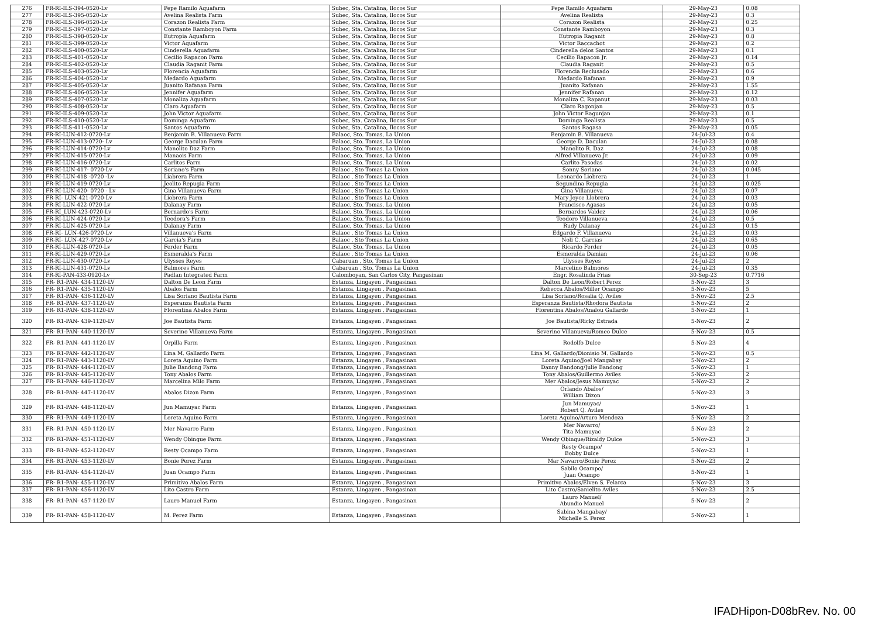| 276 | FR-RI-ILS-394-0520-Lv | Pepe Ramilo Aquafarm | Subec, Sta. Catalina, Ilocos Sur | Pepe Ramilo Aquafarm | 29-May-23 | 0.08 |
| 277 | FR-RI-ILS-395-0520-Lv | Avelina Realista Farm | Subec, Sta. Catalina, Ilocos Sur | Avelina Realista | 29-May-23 | 0.3 |
| 278 | FR-RI-ILS-396-0520-Lv | Corazon Realista Farm | Subec, Sta. Catalina, Ilocos Sur | Corazon Realista | 29-May-23 | 0.25 |
| 279 | FR-RI-ILS-397-0520-Lv | Constante Ramboyon Farm | Subec, Sta. Catalina, Ilocos Sur | Constante Ramboyon | 29-May-23 | 0.3 |
| 280 | FR-RI-ILS-398-0520-Lv | Eutropia Aquafarm | Subec, Sta. Catalina, Ilocos Sur | Eutropia Raganit | 29-May-23 | 0.8 |
| 281 | FR-RI-ILS-399-0520-Lv | Victor Aquafarm | Subec, Sta. Catalina, Ilocos Sur | Victor Raccachot | 29-May-23 | 0.2 |
| 282 | FR-RI-ILS-400-0520-Lv | Cinderella Aquafarm | Subec, Sta. Catalina, Ilocos Sur | Cinderella delos Santos | 29-May-23 | 0.1 |
| 283 | FR-RI-ILS-401-0520-Lv | Cecilio Rapacon Farm | Subec, Sta. Catalina, Ilocos Sur | Cecilio Rapacon Jr. | 29-May-23 | 0.14 |
| 284 | FR-RI-ILS-402-0520-Lv | Claudia Raganit Farm | Subec, Sta. Catalina, Ilocos Sur | Claudia Raganit | 29-May-23 | 0.5 |
| 285 | FR-RI-ILS-403-0520-Lv | Florencia Aquafarm | Subec, Sta. Catalina, Ilocos Sur | Florencia Reclusado | 29-May-23 | 0.6 |
| 286 | FR-RI-ILS-404-0520-Lv | Medardo Aquafarm | Subec, Sta. Catalina, Ilocos Sur | Medardo Rafanan | 29-May-23 | 0.9 |
| 287 | FR-RI-ILS-405-0520-Lv | Juanito Rafanan Farm | Subec, Sta. Catalina, Ilocos Sur | Juanito Rafanan | 29-May-23 | 1.55 |
| 288 | FR-RI-ILS-406-0520-Lv | Jennifer Aquafarm | Subec, Sta. Catalina, Ilocos Sur | Jennifer Rafanan | 29-May-23 | 0.12 |
| 289 | FR-RI-ILS-407-0520-Lv | Monaliza Aquafarm | Subec, Sta. Catalina, Ilocos Sur | Monaliza C. Rapanut | 29-May-23 | 0.03 |
| 290 | FR-RI-ILS-408-0520-Lv | Claro Aquafarm | Subec, Sta. Catalina, Ilocos Sur | Claro Ragonjan | 29-May-23 | 0.5 |
| 291 | FR-RI-ILS-409-0520-Lv | John Victor Aquafarm | Subec, Sta. Catalina, Ilocos Sur | John Victor Ragunjan | 29-May-23 | 0.1 |
| 292 | FR-RI-ILS-410-0520-Lv | Dominga Aquafarm | Subec, Sta. Catalina, Ilocos Sur | Dominga Realista | 29-May-23 | 0.5 |
| 293 | FR-RI-ILS-411-0520-Lv | Santos Aquafarm | Subec, Sta. Catalina, Ilocos Sur | Santos Ragasa | 29-May-23 | 0.05 |
| 294 | FR-RI-LUN-412-0720-Lv | Benjamin B. Villanueva Farm | Balaoc, Sto. Tomas, La Union | Benjamin B. Villanueva | 24-Jul-23 | 0.4 |
| 295 | FR-RI-LUN-413-0720- Lv | George Daculan Farm | Balaoc, Sto. Tomas, La Union | George D. Daculan | 24-Jul-23 | 0.08 |
| 296 | FR-RI-LUN-414-0720-Lv | Manolito Daz Farm | Balaoc, Sto. Tomas, La Union | Manolito R. Daz | 24-Jul-23 | 0.08 |
| 297 | FR-RI-LUN-415-0720-Lv | Manaois Farm | Balaoc, Sto. Tomas, La Union | Alfred Villanueva Jr. | 24-Jul-23 | 0.09 |
| 298 | FR-RI-LUN-416-0720-Lv | Carlitos Farm | Balaoc, Sto. Tomas, La Union | Carlito Pasodas | 24-Jul-23 | 0.02 |
| 299 | FR-RI-LUN-417- 0720-Lv | Soriano's Farm | Balaoc , Sto Tomas La Union | Sonny Soriano | 24-Jul-23 | 0.045 |
| 300 | FR-RI-LUN-418 -0720 -Lv | Liabrera Farm | Balaoc , Sto Tomas La Union | Leonardo Liobrera | 24-Jul-23 | 1 |
| 301 | FR-RI-LUN-419-0720-Lv | Jeolito Repugia Farm | Balaoc , Sto Tomas La Union | Segundina Repugia | 24-Jul-23 | 0.025 |
| 302 | FR-RI-LUN-420- 0720 - Lv | Gina Villanueva Farm | Balaoc , Sto Tomas La Union | Gina Villanueva | 24-Jul-23 | 0.07 |
| 303 | FR-RI- LUN-421-0720-Lv | Liobrera Farm | Balaoc , Sto Tomas La Union | Mary Joyce Llobrera | 24-Jul-23 | 0.03 |
| 304 | FR-RI-LUN-422-0720-Lv | Dalanay Farm | Balaoc, Sto. Tomas, La Union | Francisco Agasas | 24-Jul-23 | 0.05 |
| 305 | FR-RI_LUN-423-0720-Lv | Bernardo's Farm | Balaoc, Sto. Tomas, La Union | Bernardos Valdez | 24-Jul-23 | 0.06 |
| 306 | FR-RI-LUN-424-0720-Lv | Teodora's Farm | Balaoc, Sto. Tomas, La Union | Teodoro Villanueva | 24-Jul-23 | 0.5 |
| 307 | FR-RI-LUN-425-0720-Lv | Dalanay Farm | Balaoc, Sto. Tomas, La Union | Rudy Dalanay | 24-Jul-23 | 0.15 |
| 308 | FR-RI- LUN-426-0720-Lv | Villanueva's Farm | Balaoc , Sto Tomas La Union | Edgardo F. Villanueva | 24-Jul-23 | 0.03 |
| 309 | FR-RI- LUN-427-0720-Lv | Garcia's Farm | Balaoc , Sto Tomas La Union | Noli C. Garcias | 24-Jul-23 | 0.65 |
| 310 | FR-RI-LUN-428-0720-Lv | Ferder Farm | Balaoc, Sto. Tomas, La Union | Ricardo Ferder | 24-Jul-23 | 0.05 |
| 311 | FR-RI-LUN-429-0720-Lv | Esmeralda's Farm | Balaoc , Sto Tomas La Union | Esmeralda Damian | 24-Jul-23 | 0.06 |
| 312 | FR-RI-LUN-430-0720-Lv | Ulysses Reyes | Cabaruan , Sto, Tomas La Union | Ulysses Reyes | 24-Jul-23 | 2 |
| 313 | FR-RI-LUN-431-0720-Lv | Balmores Farm | Cabaruan , Sto, Tomas La Union | Marcelino Balmores | 24-Jul-23 | 0.35 |
| 314 | FR-RI-PAN-433-0920-Lv | Padlan Integrated Farm | Calomboyan, San Carlos City, Pangasinan | Engr. Rosalinda Frias | 30-Sep-23 | 0.7716 |
| 315 | FR- R1-PAN- 434-1120-LV | Dalton De Leon Farm | Estanza, Lingayen , Pangasinan | Dalton De Leon/Robert Perez | 5-Nov-23 | 3 |
| 316 | FR- R1-PAN- 435-1120-LV | Abalos Farm | Estanza, Lingayen , Pangasinan | Rebecca Abalos/Miller Ocampo | 5-Nov-23 | 5 |
| 317 | FR- R1-PAN- 436-1120-LV | Lisa Soriano Bautista Farm | Estanza, Lingayen , Pangasinan | Lisa Soriano/Rosalia Q. Aviles | 5-Nov-23 | 2.5 |
| 318 | FR- R1-PAN- 437-1120-LV | Esperanza Bautista Farm | Estanza, Lingayen , Pangasinan | Esperanza Bautista/Rhodora Bautista | 5-Nov-23 | 2 |
| 319 | FR- R1-PAN- 438-1120-LV | Florentina Abalos Farm | Estanza, Lingayen , Pangasinan | Florentina Abalos/Analou Gallardo | 5-Nov-23 | 1 |
| 320 | FR- R1-PAN- 439-1120-LV | Joe Bautista Farm | Estanza, Lingayen , Pangasinan | Joe Bautista/Ricky Estrada | 5-Nov-23 | 2 |
| 321 | FR- R1-PAN- 440-1120-LV | Severino Villanueva Farm | Estanza, Lingayen , Pangasinan | Severino Villanueva/Romeo Dulce | 5-Nov-23 | 0.5 |
| 322 | FR- R1-PAN- 441-1120-LV | Orpilla Farm | Estanza, Lingayen , Pangasinan | Rodolfo Dulce | 5-Nov-23 | 4 |
| 323 | FR- R1-PAN- 442-1120-LV | Lina M. Gallardo Farm | Estanza, Lingayen , Pangasinan | Lina M. Gallardo/Dionisio M. Gallardo | 5-Nov-23 | 0.5 |
| 324 | FR- R1-PAN- 443-1120-LV | Loreta Aquino Farm | Estanza, Lingayen , Pangasinan | Loreta Aquino/Joel Mangabay | 5-Nov-23 | 2 |
| 325 | FR- R1-PAN- 444-1120-LV | Julie Bandong Farm | Estanza, Lingayen , Pangasinan | Danny Bandong/Julie Bandong | 5-Nov-23 | 1 |
| 326 | FR- R1-PAN- 445-1120-LV | Tony Abalos Farm | Estanza, Lingayen , Pangasinan | Tony Abalos/Guillermo Aviles | 5-Nov-23 | 2 |
| 327 | FR- R1-PAN- 446-1120-LV | Marcelina Milo Farm | Estanza, Lingayen , Pangasinan | Mer Abalos/Jesus Mamuyac | 5-Nov-23 | 2 |
| 328 | FR- R1-PAN- 447-1120-LV | Abalos Dizon Farm | Estanza, Lingayen , Pangasinan | Orlando Abalos/ William Dizon | 5-Nov-23 | 3 |
| 329 | FR- R1-PAN- 448-1120-LV | Jun Mamuyac Farm | Estanza, Lingayen , Pangasinan | Jun Mamuyac/ Robert Q. Aviles | 5-Nov-23 | 1 |
| 330 | FR- R1-PAN- 449-1120-LV | Loreta Aquino Farm | Estanza, Lingayen , Pangasinan | Loreta Aquino/Arturo Mendoza | 5-Nov-23 | 2 |
| 331 | FR- R1-PAN- 450-1120-LV | Mer Navarro Farm | Estanza, Lingayen , Pangasinan | Mer Navarro/ Tita Mamuyac | 5-Nov-23 | 2 |
| 332 | FR- R1-PAN- 451-1120-LV | Wendy Obinque Farm | Estanza, Lingayen , Pangasinan | Wendy Obinque/Rizaldy Dulce | 5-Nov-23 | 3 |
| 333 | FR- R1-PAN- 452-1120-LV | Resty Ocampo Farm | Estanza, Lingayen , Pangasinan | Resty Ocampo/ Bobby Dulce | 5-Nov-23 | 1 |
| 334 | FR- R1-PAN- 453-1120-LV | Bonie Perez Farm | Estanza, Lingayen , Pangasinan | Mar Navarro/Bonie Perez | 5-Nov-23 | 2 |
| 335 | FR- R1-PAN- 454-1120-LV | Juan Ocampo Farm | Estanza, Lingayen , Pangasinan | Sabilo Ocampo/ Juan Ocampo | 5-Nov-23 | 1 |
| 336 | FR- R1-PAN- 455-1120-LV | Primitivo Abalos Farm | Estanza, Lingayen , Pangasinan | Primitivo Abalos/Elven S. Felarca | 5-Nov-23 | 3 |
| 337 | FR- R1-PAN- 456-1120-LV | Lito Castro Farm | Estanza, Lingayen , Pangasinan | Lito Castro/Sanielito Aviles | 5-Nov-23 | 2.5 |
| 338 | FR- R1-PAN- 457-1120-LV | Lauro Manuel Farm | Estanza, Lingayen , Pangasinan | Lauro Manuel/ Abundio Manuel | 5-Nov-23 | 2 |
| 339 | FR- R1-PAN- 458-1120-LV | M. Perez Farm | Estanza, Lingayen , Pangasinan | Sabina Mangabay/ Michelle S. Perez | 5-Nov-23 | 1 |
IFADHipon-D08bRev. No. 00